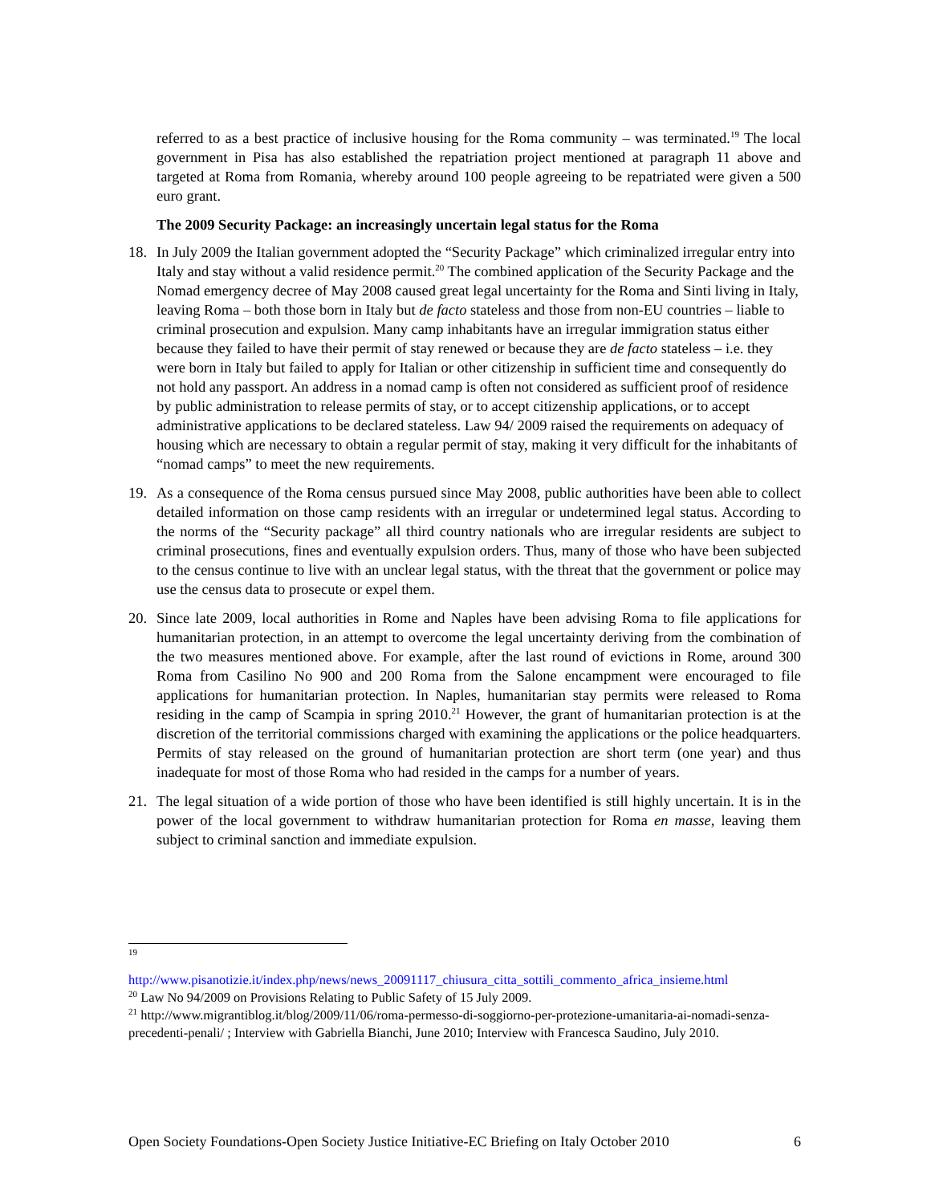referred to as a best practice of inclusive housing for the Roma community – was terminated.<sup>19</sup> The local government in Pisa has also established the repatriation project mentioned at paragraph 11 above and targeted at Roma from Romania, whereby around 100 people agreeing to be repatriated were given a 500 euro grant.
The 2009 Security Package: an increasingly uncertain legal status for the Roma
18. In July 2009 the Italian government adopted the “Security Package” which criminalized irregular entry into Italy and stay without a valid residence permit.<sup>20</sup> The combined application of the Security Package and the Nomad emergency decree of May 2008 caused great legal uncertainty for the Roma and Sinti living in Italy, leaving Roma – both those born in Italy but de facto stateless and those from non-EU countries – liable to criminal prosecution and expulsion. Many camp inhabitants have an irregular immigration status either because they failed to have their permit of stay renewed or because they are de facto stateless – i.e. they were born in Italy but failed to apply for Italian or other citizenship in sufficient time and consequently do not hold any passport. An address in a nomad camp is often not considered as sufficient proof of residence by public administration to release permits of stay, or to accept citizenship applications, or to accept administrative applications to be declared stateless. Law 94/ 2009 raised the requirements on adequacy of housing which are necessary to obtain a regular permit of stay, making it very difficult for the inhabitants of “nomad camps” to meet the new requirements.
19. As a consequence of the Roma census pursued since May 2008, public authorities have been able to collect detailed information on those camp residents with an irregular or undetermined legal status. According to the norms of the “Security package” all third country nationals who are irregular residents are subject to criminal prosecutions, fines and eventually expulsion orders. Thus, many of those who have been subjected to the census continue to live with an unclear legal status, with the threat that the government or police may use the census data to prosecute or expel them.
20. Since late 2009, local authorities in Rome and Naples have been advising Roma to file applications for humanitarian protection, in an attempt to overcome the legal uncertainty deriving from the combination of the two measures mentioned above. For example, after the last round of evictions in Rome, around 300 Roma from Casilino No 900 and 200 Roma from the Salone encampment were encouraged to file applications for humanitarian protection. In Naples, humanitarian stay permits were released to Roma residing in the camp of Scampia in spring 2010.<sup>21</sup> However, the grant of humanitarian protection is at the discretion of the territorial commissions charged with examining the applications or the police headquarters. Permits of stay released on the ground of humanitarian protection are short term (one year) and thus inadequate for most of those Roma who had resided in the camps for a number of years.
21. The legal situation of a wide portion of those who have been identified is still highly uncertain. It is in the power of the local government to withdraw humanitarian protection for Roma en masse, leaving them subject to criminal sanction and immediate expulsion.
<sup>19</sup>
http://www.pisanotizie.it/index.php/news/news_20091117_chiusura_citta_sottili_commento_africa_insieme.html
<sup>20</sup> Law No 94/2009 on Provisions Relating to Public Safety of 15 July 2009.
<sup>21</sup> http://www.migrantiblog.it/blog/2009/11/06/roma-permesso-di-soggiorno-per-protezione-umanitaria-ai-nomadi-senza-precedenti-penali/ ; Interview with Gabriella Bianchi, June 2010; Interview with Francesca Saudino, July 2010.
Open Society Foundations-Open Society Justice Initiative-EC Briefing on Italy October 2010 6